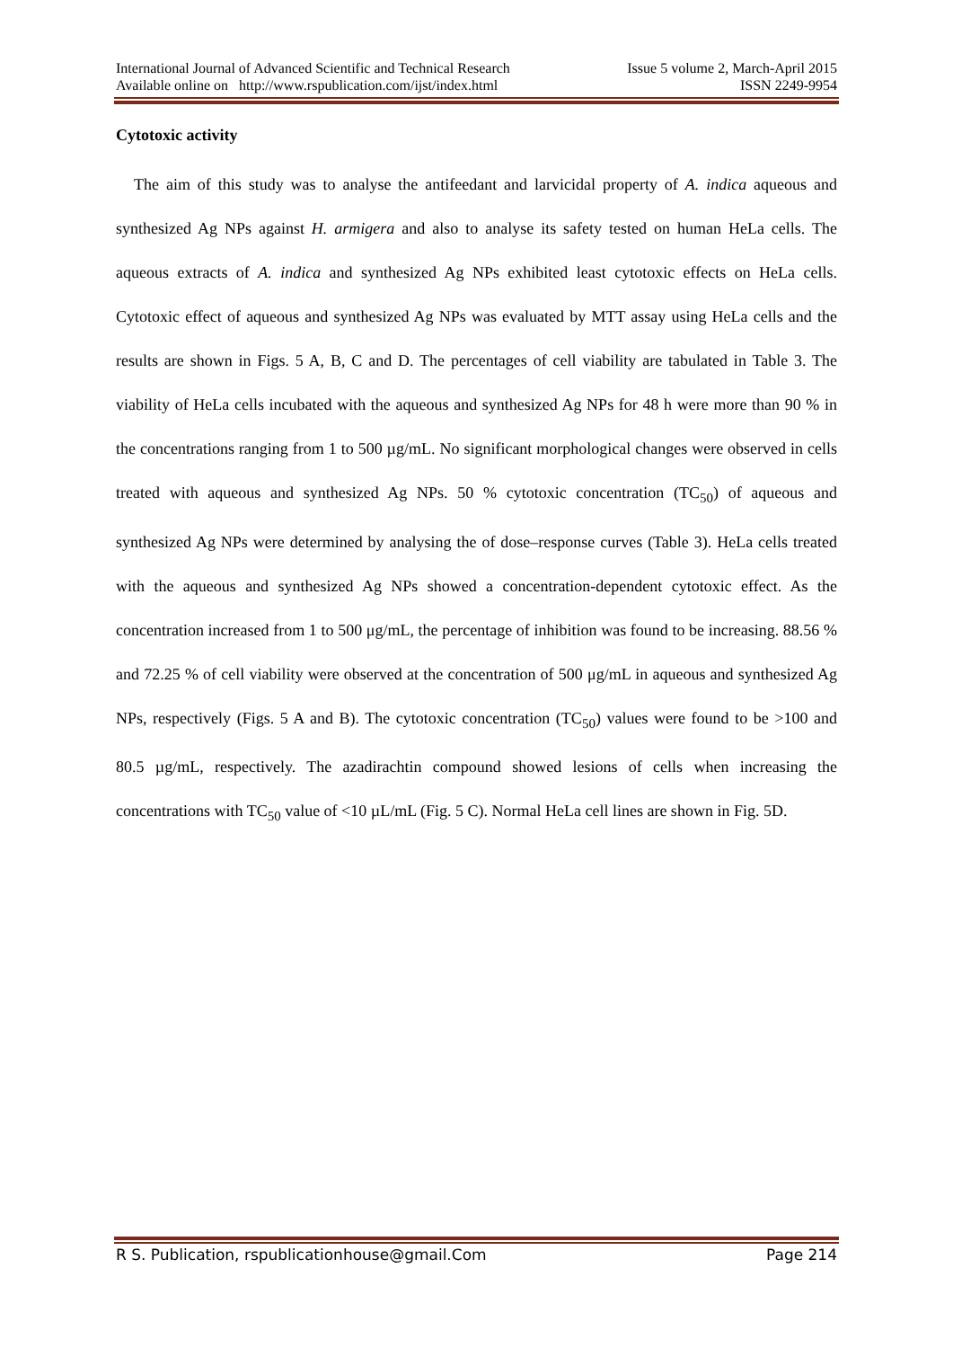International Journal of Advanced Scientific and Technical Research Issue 5 volume 2, March-April 2015
Available online on http://www.rspublication.com/ijst/index.html ISSN 2249-9954
Cytotoxic activity
The aim of this study was to analyse the antifeedant and larvicidal property of A. indica aqueous and synthesized Ag NPs against H. armigera and also to analyse its safety tested on human HeLa cells. The aqueous extracts of A. indica and synthesized Ag NPs exhibited least cytotoxic effects on HeLa cells. Cytotoxic effect of aqueous and synthesized Ag NPs was evaluated by MTT assay using HeLa cells and the results are shown in Figs. 5 A, B, C and D. The percentages of cell viability are tabulated in Table 3. The viability of HeLa cells incubated with the aqueous and synthesized Ag NPs for 48 h were more than 90 % in the concentrations ranging from 1 to 500 µg/mL. No significant morphological changes were observed in cells treated with aqueous and synthesized Ag NPs. 50 % cytotoxic concentration (TC<sub>50</sub>) of aqueous and synthesized Ag NPs were determined by analysing the of dose–response curves (Table 3). HeLa cells treated with the aqueous and synthesized Ag NPs showed a concentration-dependent cytotoxic effect. As the concentration increased from 1 to 500 μg/mL, the percentage of inhibition was found to be increasing. 88.56 % and 72.25 % of cell viability were observed at the concentration of 500 μg/mL in aqueous and synthesized Ag NPs, respectively (Figs. 5 A and B). The cytotoxic concentration (TC<sub>50</sub>) values were found to be >100 and 80.5 µg/mL, respectively. The azadirachtin compound showed lesions of cells when increasing the concentrations with TC<sub>50</sub> value of <10 µL/mL (Fig. 5 C). Normal HeLa cell lines are shown in Fig. 5D.
R S. Publication, rspublicationhouse@gmail.Com Page 214